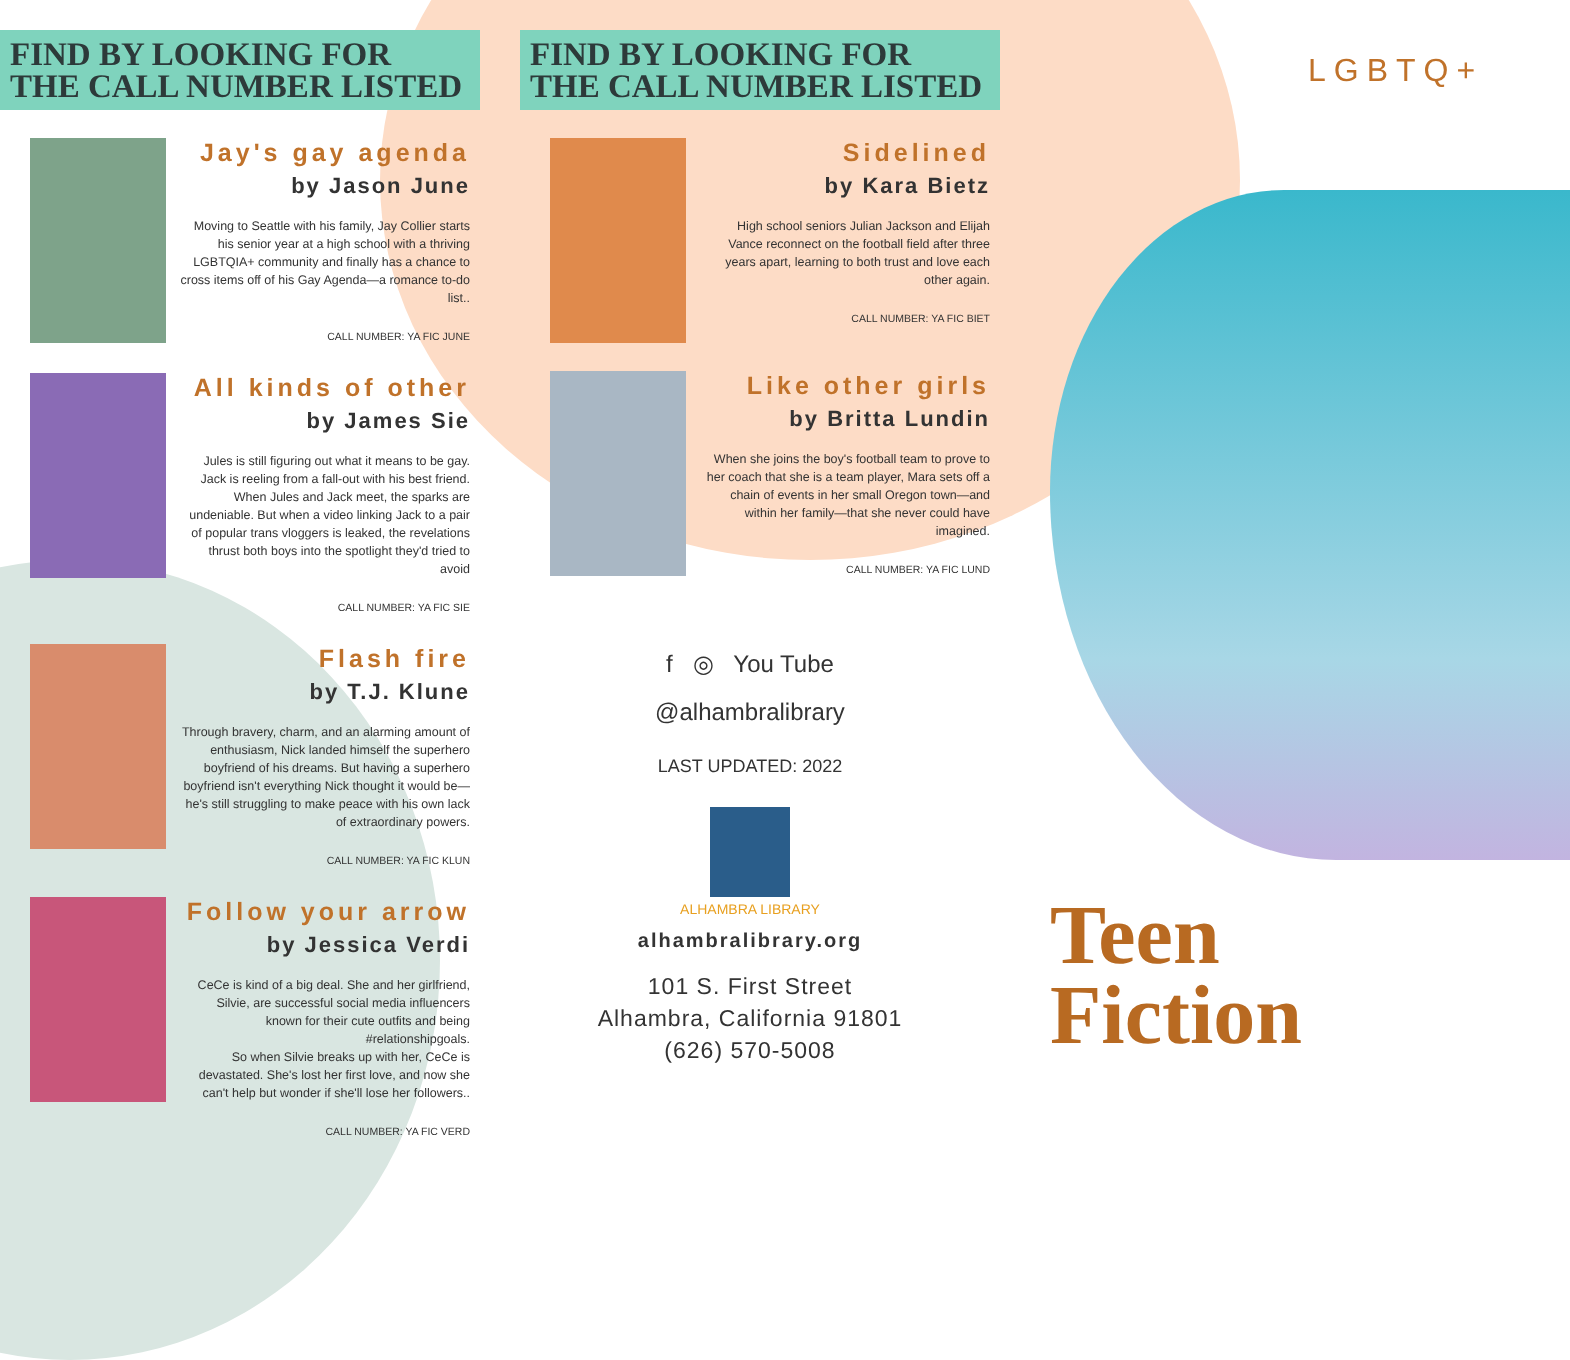FIND BY LOOKING FOR
THE CALL NUMBER LISTED
Jay's gay agenda
by Jason June
Moving to Seattle with his family, Jay Collier starts his senior year at a high school with a thriving LGBTQIA+ community and finally has a chance to cross items off of his Gay Agenda—a romance to-do list..
CALL NUMBER: YA FIC JUNE
All kinds of other
by James Sie
Jules is still figuring out what it means to be gay. Jack is reeling from a fall-out with his best friend. When Jules and Jack meet, the sparks are undeniable. But when a video linking Jack to a pair of popular trans vloggers is leaked, the revelations thrust both boys into the spotlight they'd tried to avoid
CALL NUMBER: YA FIC SIE
Flash fire
by T.J. Klune
Through bravery, charm, and an alarming amount of enthusiasm, Nick landed himself the superhero boyfriend of his dreams. But having a superhero boyfriend isn't everything Nick thought it would be—he's still struggling to make peace with his own lack of extraordinary powers.
CALL NUMBER: YA FIC KLUN
Follow your arrow
by Jessica Verdi
CeCe is kind of a big deal. She and her girlfriend, Silvie, are successful social media influencers known for their cute outfits and being #relationshipgoals.
So when Silvie breaks up with her, CeCe is devastated. She's lost her first love, and now she can't help but wonder if she'll lose her followers..
CALL NUMBER: YA FIC VERD
FIND BY LOOKING FOR
THE CALL NUMBER LISTED
Sidelined
by Kara Bietz
High school seniors Julian Jackson and Elijah Vance reconnect on the football field after three years apart, learning to both trust and love each other again.
CALL NUMBER: YA FIC BIET
Like other girls
by Britta Lundin
When she joins the boy's football team to prove to her coach that she is a team player, Mara sets off a chain of events in her small Oregon town—and within her family—that she never could have imagined.
CALL NUMBER: YA FIC LUND
f ◎ You Tube
@alhambralibrary
LAST UPDATED: 2022
ALHAMBRA LIBRARY
alhambralibrary.org
101 S. First Street
Alhambra, California 91801
(626) 570-5008
LGBTQ+
Teen
Fiction